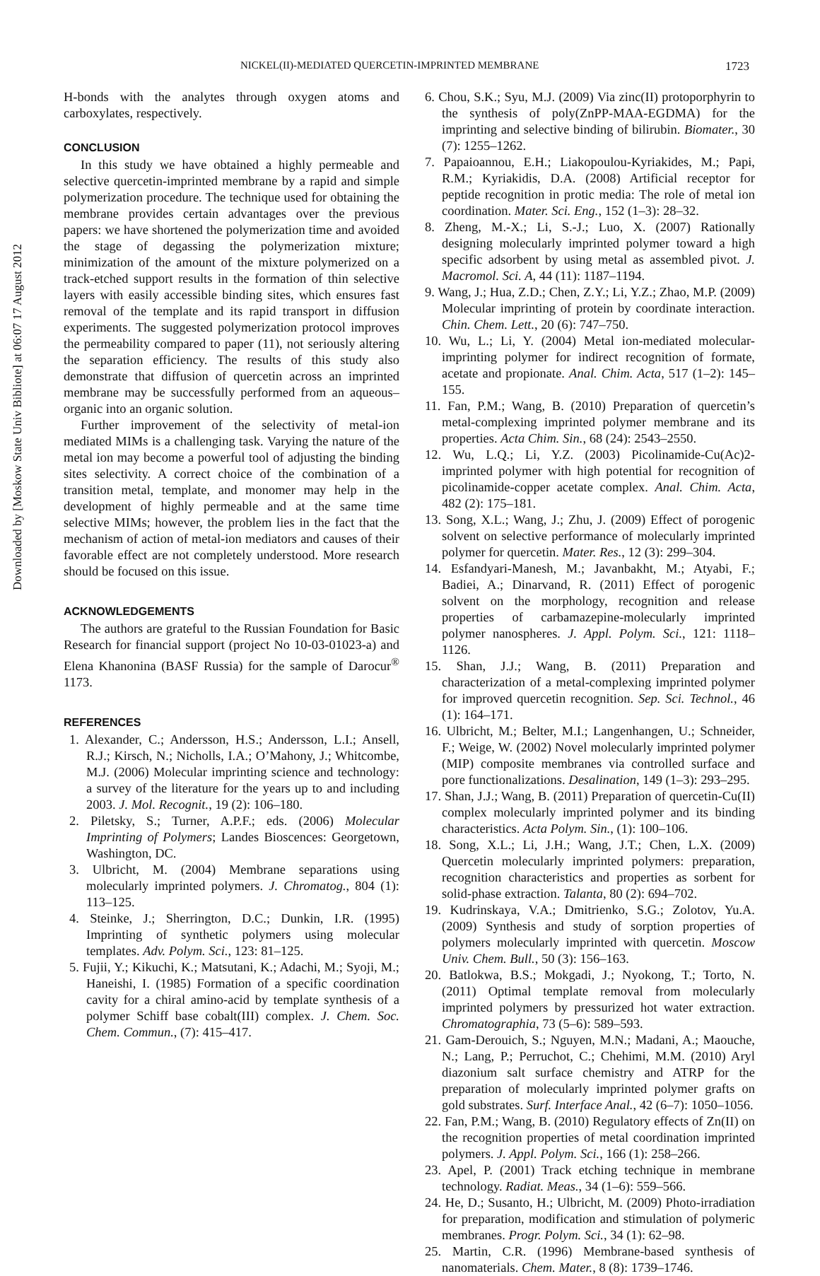Downloaded by [Moskow State Univ Bibliote] at 06:07 17 August 2012
NICKEL(II)-MEDIATED QUERCETIN-IMPRINTED MEMBRANE 1723
H-bonds with the analytes through oxygen atoms and carboxylates, respectively.
CONCLUSION
In this study we have obtained a highly permeable and selective quercetin-imprinted membrane by a rapid and simple polymerization procedure. The technique used for obtaining the membrane provides certain advantages over the previous papers: we have shortened the polymerization time and avoided the stage of degassing the polymerization mixture; minimization of the amount of the mixture polymerized on a track-etched support results in the formation of thin selective layers with easily accessible binding sites, which ensures fast removal of the template and its rapid transport in diffusion experiments. The suggested polymerization protocol improves the permeability compared to paper (11), not seriously altering the separation efficiency. The results of this study also demonstrate that diffusion of quercetin across an imprinted membrane may be successfully performed from an aqueous–organic into an organic solution.
Further improvement of the selectivity of metal-ion mediated MIMs is a challenging task. Varying the nature of the metal ion may become a powerful tool of adjusting the binding sites selectivity. A correct choice of the combination of a transition metal, template, and monomer may help in the development of highly permeable and at the same time selective MIMs; however, the problem lies in the fact that the mechanism of action of metal-ion mediators and causes of their favorable effect are not completely understood. More research should be focused on this issue.
ACKNOWLEDGEMENTS
The authors are grateful to the Russian Foundation for Basic Research for financial support (project No 10-03-01023-a) and Elena Khanonina (BASF Russia) for the sample of Darocur<sup>®</sup> 1173.
REFERENCES
1. Alexander, C.; Andersson, H.S.; Andersson, L.I.; Ansell, R.J.; Kirsch, N.; Nicholls, I.A.; O’Mahony, J.; Whitcombe, M.J. (2006) Molecular imprinting science and technology: a survey of the literature for the years up to and including 2003. J. Mol. Recognit., 19 (2): 106–180.
2. Piletsky, S.; Turner, A.P.F.; eds. (2006) Molecular Imprinting of Polymers; Landes Bioscences: Georgetown, Washington, DC.
3. Ulbricht, M. (2004) Membrane separations using molecularly imprinted polymers. J. Chromatog., 804 (1): 113–125.
4. Steinke, J.; Sherrington, D.C.; Dunkin, I.R. (1995) Imprinting of synthetic polymers using molecular templates. Adv. Polym. Sci., 123: 81–125.
5. Fujii, Y.; Kikuchi, K.; Matsutani, K.; Adachi, M.; Syoji, M.; Haneishi, I. (1985) Formation of a specific coordination cavity for a chiral amino-acid by template synthesis of a polymer Schiff base cobalt(III) complex. J. Chem. Soc. Chem. Commun., (7): 415–417.
6. Chou, S.K.; Syu, M.J. (2009) Via zinc(II) protoporphyrin to the synthesis of poly(ZnPP-MAA-EGDMA) for the imprinting and selective binding of bilirubin. Biomater., 30 (7): 1255–1262.
7. Papaioannou, E.H.; Liakopoulou-Kyriakides, M.; Papi, R.M.; Kyriakidis, D.A. (2008) Artificial receptor for peptide recognition in protic media: The role of metal ion coordination. Mater. Sci. Eng., 152 (1–3): 28–32.
8. Zheng, M.-X.; Li, S.-J.; Luo, X. (2007) Rationally designing molecularly imprinted polymer toward a high specific adsorbent by using metal as assembled pivot. J. Macromol. Sci. A, 44 (11): 1187–1194.
9. Wang, J.; Hua, Z.D.; Chen, Z.Y.; Li, Y.Z.; Zhao, M.P. (2009) Molecular imprinting of protein by coordinate interaction. Chin. Chem. Lett., 20 (6): 747–750.
10. Wu, L.; Li, Y. (2004) Metal ion-mediated molecular-imprinting polymer for indirect recognition of formate, acetate and propionate. Anal. Chim. Acta, 517 (1–2): 145–155.
11. Fan, P.M.; Wang, B. (2010) Preparation of quercetin’s metal-complexing imprinted polymer membrane and its properties. Acta Chim. Sin., 68 (24): 2543–2550.
12. Wu, L.Q.; Li, Y.Z. (2003) Picolinamide-Cu(Ac)2-imprinted polymer with high potential for recognition of picolinamide-copper acetate complex. Anal. Chim. Acta, 482 (2): 175–181.
13. Song, X.L.; Wang, J.; Zhu, J. (2009) Effect of porogenic solvent on selective performance of molecularly imprinted polymer for quercetin. Mater. Res., 12 (3): 299–304.
14. Esfandyari-Manesh, M.; Javanbakht, M.; Atyabi, F.; Badiei, A.; Dinarvand, R. (2011) Effect of porogenic solvent on the morphology, recognition and release properties of carbamazepine-molecularly imprinted polymer nanospheres. J. Appl. Polym. Sci., 121: 1118–1126.
15. Shan, J.J.; Wang, B. (2011) Preparation and characterization of a metal-complexing imprinted polymer for improved quercetin recognition. Sep. Sci. Technol., 46 (1): 164–171.
16. Ulbricht, M.; Belter, M.I.; Langenhangen, U.; Schneider, F.; Weige, W. (2002) Novel molecularly imprinted polymer (MIP) composite membranes via controlled surface and pore functionalizations. Desalination, 149 (1–3): 293–295.
17. Shan, J.J.; Wang, B. (2011) Preparation of quercetin-Cu(II) complex molecularly imprinted polymer and its binding characteristics. Acta Polym. Sin., (1): 100–106.
18. Song, X.L.; Li, J.H.; Wang, J.T.; Chen, L.X. (2009) Quercetin molecularly imprinted polymers: preparation, recognition characteristics and properties as sorbent for solid-phase extraction. Talanta, 80 (2): 694–702.
19. Kudrinskaya, V.A.; Dmitrienko, S.G.; Zolotov, Yu.A. (2009) Synthesis and study of sorption properties of polymers molecularly imprinted with quercetin. Moscow Univ. Chem. Bull., 50 (3): 156–163.
20. Batlokwa, B.S.; Mokgadi, J.; Nyokong, T.; Torto, N. (2011) Optimal template removal from molecularly imprinted polymers by pressurized hot water extraction. Chromatographia, 73 (5–6): 589–593.
21. Gam-Derouich, S.; Nguyen, M.N.; Madani, A.; Maouche, N.; Lang, P.; Perruchot, C.; Chehimi, M.M. (2010) Aryl diazonium salt surface chemistry and ATRP for the preparation of molecularly imprinted polymer grafts on gold substrates. Surf. Interface Anal., 42 (6–7): 1050–1056.
22. Fan, P.M.; Wang, B. (2010) Regulatory effects of Zn(II) on the recognition properties of metal coordination imprinted polymers. J. Appl. Polym. Sci., 166 (1): 258–266.
23. Apel, P. (2001) Track etching technique in membrane technology. Radiat. Meas., 34 (1–6): 559–566.
24. He, D.; Susanto, H.; Ulbricht, M. (2009) Photo-irradiation for preparation, modification and stimulation of polymeric membranes. Progr. Polym. Sci., 34 (1): 62–98.
25. Martin, C.R. (1996) Membrane-based synthesis of nanomaterials. Chem. Mater., 8 (8): 1739–1746.